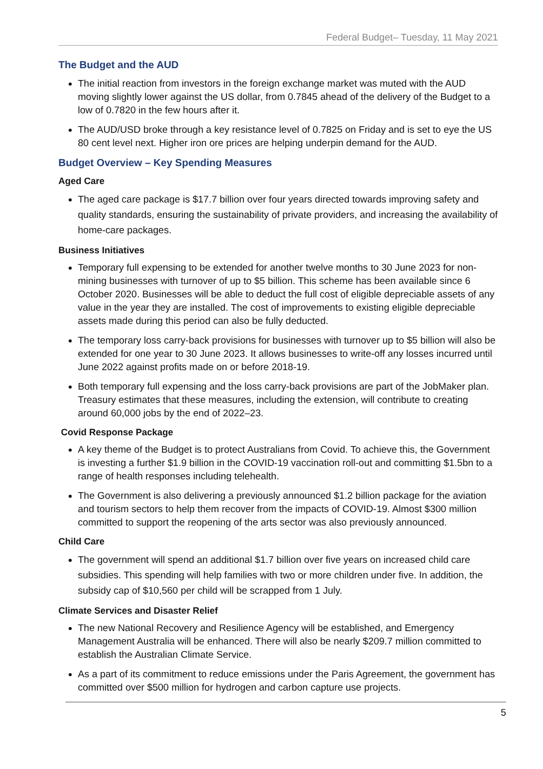Federal Budget– Tuesday, 11 May 2021
The Budget and the AUD
The initial reaction from investors in the foreign exchange market was muted with the AUD moving slightly lower against the US dollar, from 0.7845 ahead of the delivery of the Budget to a low of 0.7820 in the few hours after it.
The AUD/USD broke through a key resistance level of 0.7825 on Friday and is set to eye the US 80 cent level next. Higher iron ore prices are helping underpin demand for the AUD.
Budget Overview – Key Spending Measures
Aged Care
The aged care package is $17.7 billion over four years directed towards improving safety and quality standards, ensuring the sustainability of private providers, and increasing the availability of home-care packages.
Business Initiatives
Temporary full expensing to be extended for another twelve months to 30 June 2023 for non-mining businesses with turnover of up to $5 billion. This scheme has been available since 6 October 2020. Businesses will be able to deduct the full cost of eligible depreciable assets of any value in the year they are installed. The cost of improvements to existing eligible depreciable assets made during this period can also be fully deducted.
The temporary loss carry-back provisions for businesses with turnover up to $5 billion will also be extended for one year to 30 June 2023. It allows businesses to write-off any losses incurred until June 2022 against profits made on or before 2018-19.
Both temporary full expensing and the loss carry-back provisions are part of the JobMaker plan. Treasury estimates that these measures, including the extension, will contribute to creating around 60,000 jobs by the end of 2022–23.
Covid Response Package
A key theme of the Budget is to protect Australians from Covid. To achieve this, the Government is investing a further $1.9 billion in the COVID-19 vaccination roll-out and committing $1.5bn to a range of health responses including telehealth.
The Government is also delivering a previously announced $1.2 billion package for the aviation and tourism sectors to help them recover from the impacts of COVID-19. Almost $300 million committed to support the reopening of the arts sector was also previously announced.
Child Care
The government will spend an additional $1.7 billion over five years on increased child care subsidies. This spending will help families with two or more children under five. In addition, the subsidy cap of $10,560 per child will be scrapped from 1 July.
Climate Services and Disaster Relief
The new National Recovery and Resilience Agency will be established, and Emergency Management Australia will be enhanced. There will also be nearly $209.7 million committed to establish the Australian Climate Service.
As a part of its commitment to reduce emissions under the Paris Agreement, the government has committed over $500 million for hydrogen and carbon capture use projects.
5